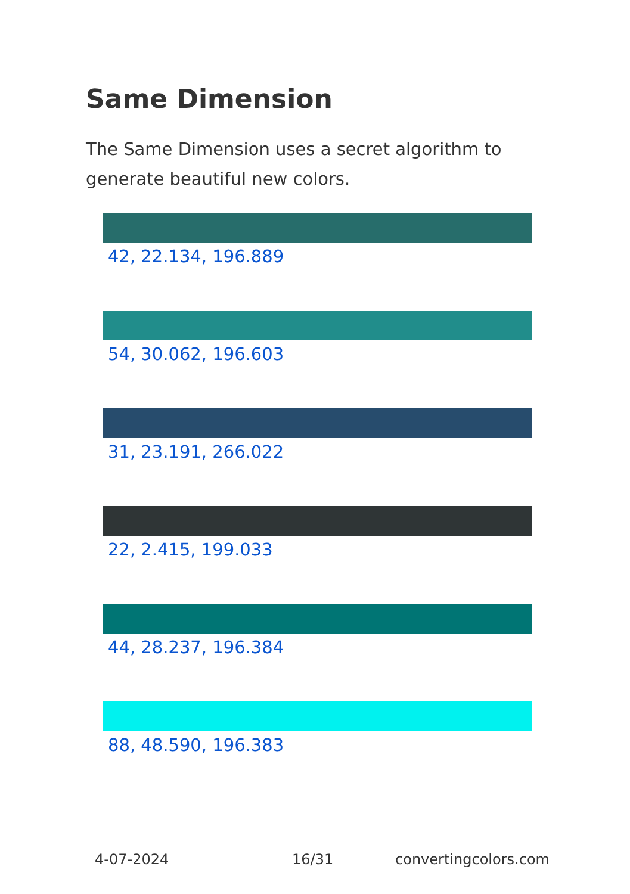Same Dimension
The Same Dimension uses a secret algorithm to generate beautiful new colors.
42, 22.134, 196.889
54, 30.062, 196.603
31, 23.191, 266.022
22, 2.415, 199.033
44, 28.237, 196.384
88, 48.590, 196.383
4-07-2024 16/31 convertingcolors.com